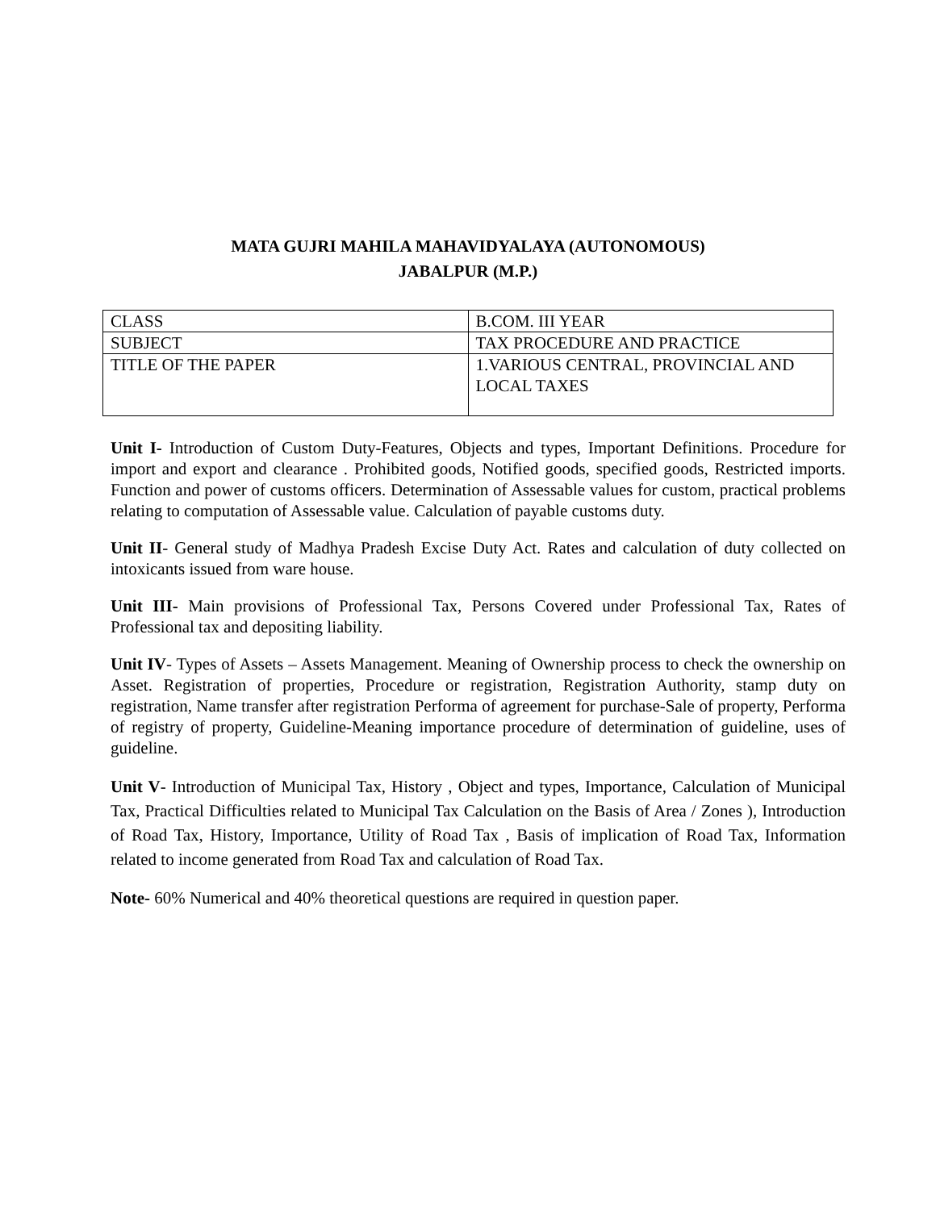MATA GUJRI MAHILA MAHAVIDYALAYA (AUTONOMOUS)
JABALPUR (M.P.)
| CLASS | B.COM. III YEAR |
| SUBJECT | TAX PROCEDURE AND PRACTICE |
| TITLE OF THE PAPER | 1.VARIOUS CENTRAL, PROVINCIAL AND LOCAL TAXES |
Unit I- Introduction of Custom Duty-Features, Objects and types, Important Definitions. Procedure for import and export and clearance . Prohibited goods, Notified goods, specified goods, Restricted imports. Function and power of customs officers. Determination of Assessable values for custom, practical problems relating to computation of Assessable value. Calculation of payable customs duty.
Unit II- General study of Madhya Pradesh Excise Duty Act. Rates and calculation of duty collected on intoxicants issued from ware house.
Unit III- Main provisions of Professional Tax, Persons Covered under Professional Tax, Rates of Professional tax and depositing liability.
Unit IV- Types of Assets – Assets Management. Meaning of Ownership process to check the ownership on Asset. Registration of properties, Procedure or registration, Registration Authority, stamp duty on registration, Name transfer after registration Performa of agreement for purchase-Sale of property, Performa of registry of property, Guideline-Meaning importance procedure of determination of guideline, uses of guideline.
Unit V- Introduction of Municipal Tax, History , Object and types, Importance, Calculation of Municipal Tax, Practical Difficulties related to Municipal Tax Calculation on the Basis of Area / Zones ), Introduction of Road Tax, History, Importance, Utility of Road Tax , Basis of implication of Road Tax, Information related to income generated from Road Tax and calculation of Road Tax.
Note- 60% Numerical and 40% theoretical questions are required in question paper.